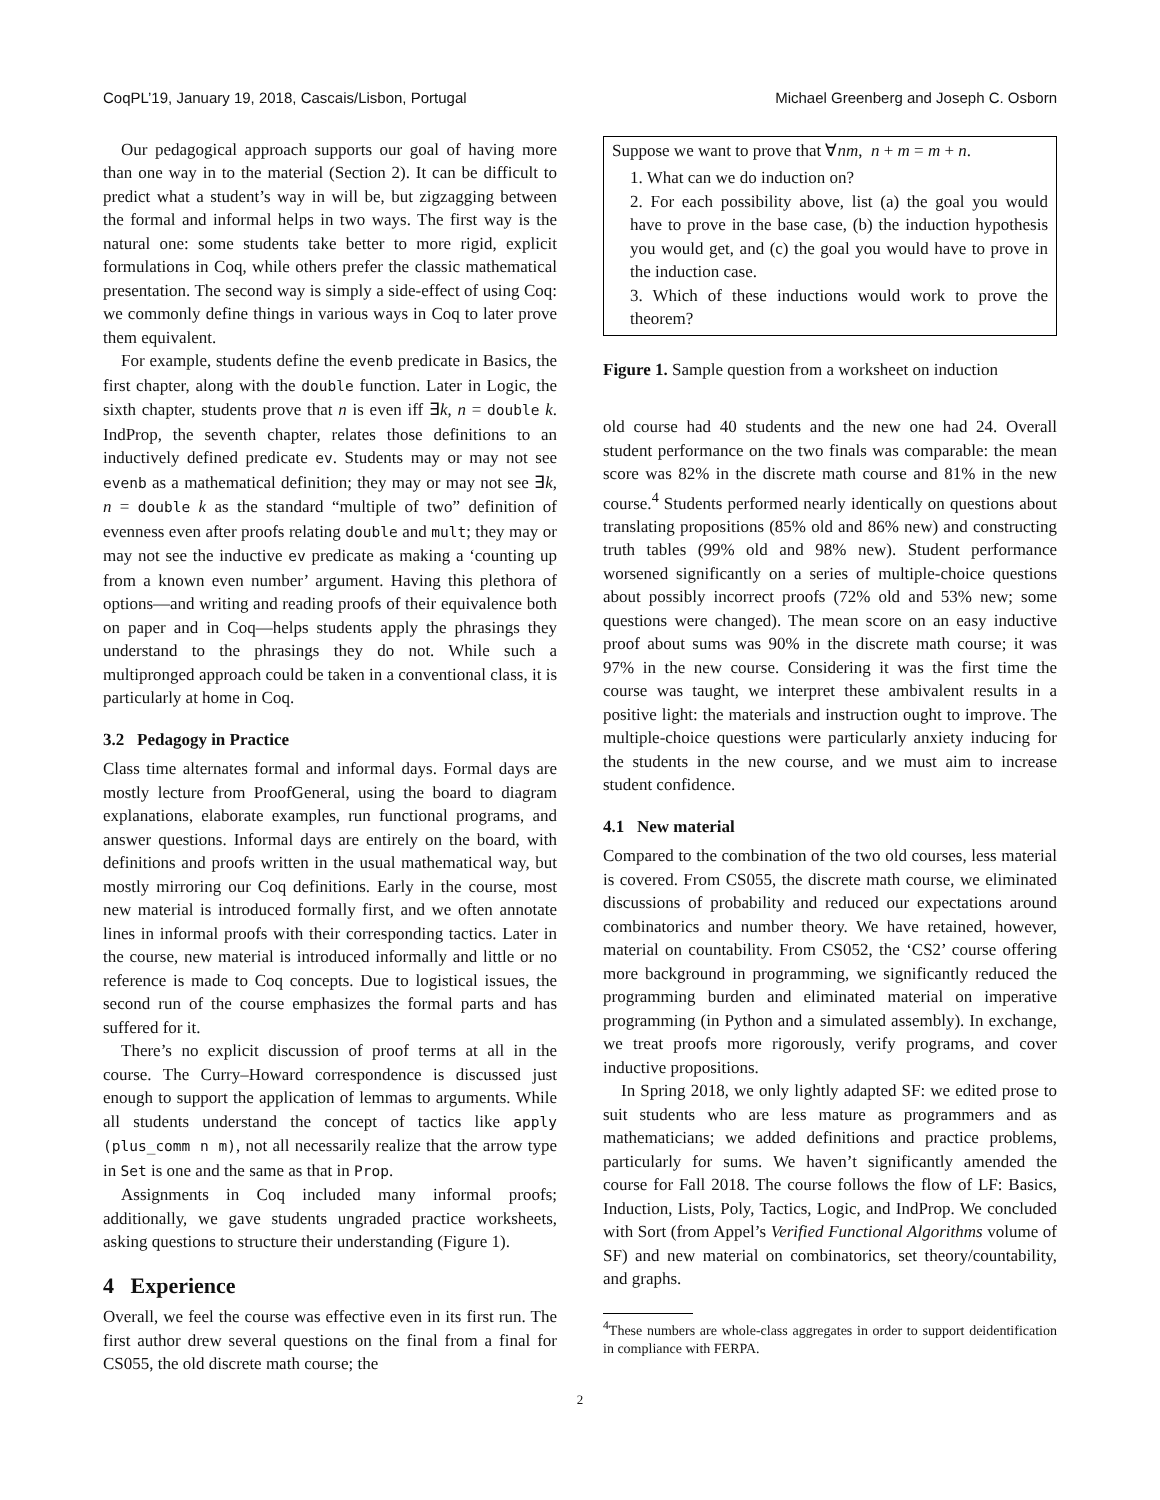CoqPL’19, January 19, 2018, Cascais/Lisbon, Portugal Michael Greenberg and Joseph C. Osborn
Our pedagogical approach supports our goal of having more than one way in to the material (Section 2). It can be difficult to predict what a student’s way in will be, but zigzagging between the formal and informal helps in two ways. The first way is the natural one: some students take better to more rigid, explicit formulations in Coq, while others prefer the classic mathematical presentation. The second way is simply a side-effect of using Coq: we commonly define things in various ways in Coq to later prove them equivalent.
For example, students define the evenb predicate in Basics, the first chapter, along with the double function. Later in Logic, the sixth chapter, students prove that n is even iff ∃k, n = double k. IndProp, the seventh chapter, relates those definitions to an inductively defined predicate ev. Students may or may not see evenb as a mathematical definition; they may or may not see ∃k, n = double k as the standard “multiple of two” definition of evenness even after proofs relating double and mult; they may or may not see the inductive ev predicate as making a ‘counting up from a known even number’ argument. Having this plethora of options—and writing and reading proofs of their equivalence both on paper and in Coq—helps students apply the phrasings they understand to the phrasings they do not. While such a multipronged approach could be taken in a conventional class, it is particularly at home in Coq.
3.2 Pedagogy in Practice
Class time alternates formal and informal days. Formal days are mostly lecture from ProofGeneral, using the board to diagram explanations, elaborate examples, run functional programs, and answer questions. Informal days are entirely on the board, with definitions and proofs written in the usual mathematical way, but mostly mirroring our Coq definitions. Early in the course, most new material is introduced formally first, and we often annotate lines in informal proofs with their corresponding tactics. Later in the course, new material is introduced informally and little or no reference is made to Coq concepts. Due to logistical issues, the second run of the course emphasizes the formal parts and has suffered for it.
There’s no explicit discussion of proof terms at all in the course. The Curry–Howard correspondence is discussed just enough to support the application of lemmas to arguments. While all students understand the concept of tactics like apply (plus_comm n m), not all necessarily realize that the arrow type in Set is one and the same as that in Prop.
Assignments in Coq included many informal proofs; additionally, we gave students ungraded practice worksheets, asking questions to structure their understanding (Figure 1).
4 Experience
Overall, we feel the course was effective even in its first run. The first author drew several questions on the final from a final for CS055, the old discrete math course; the
Suppose we want to prove that ∀nm, n + m = m + n.
1. What can we do induction on?
2. For each possibility above, list (a) the goal you would have to prove in the base case, (b) the induction hypothesis you would get, and (c) the goal you would have to prove in the induction case.
3. Which of these inductions would work to prove the theorem?
Figure 1. Sample question from a worksheet on induction
old course had 40 students and the new one had 24. Overall student performance on the two finals was comparable: the mean score was 82% in the discrete math course and 81% in the new course.<sup>4</sup> Students performed nearly identically on questions about translating propositions (85% old and 86% new) and constructing truth tables (99% old and 98% new). Student performance worsened significantly on a series of multiple-choice questions about possibly incorrect proofs (72% old and 53% new; some questions were changed). The mean score on an easy inductive proof about sums was 90% in the discrete math course; it was 97% in the new course. Considering it was the first time the course was taught, we interpret these ambivalent results in a positive light: the materials and instruction ought to improve. The multiple-choice questions were particularly anxiety inducing for the students in the new course, and we must aim to increase student confidence.
4.1 New material
Compared to the combination of the two old courses, less material is covered. From CS055, the discrete math course, we eliminated discussions of probability and reduced our expectations around combinatorics and number theory. We have retained, however, material on countability. From CS052, the ‘CS2’ course offering more background in programming, we significantly reduced the programming burden and eliminated material on imperative programming (in Python and a simulated assembly). In exchange, we treat proofs more rigorously, verify programs, and cover inductive propositions.
In Spring 2018, we only lightly adapted SF: we edited prose to suit students who are less mature as programmers and as mathematicians; we added definitions and practice problems, particularly for sums. We haven’t significantly amended the course for Fall 2018. The course follows the flow of LF: Basics, Induction, Lists, Poly, Tactics, Logic, and IndProp. We concluded with Sort (from Appel’s Verified Functional Algorithms volume of SF) and new material on combinatorics, set theory/countability, and graphs.
<sup>4</sup> These numbers are whole-class aggregates in order to support deidentification in compliance with FERPA.
2